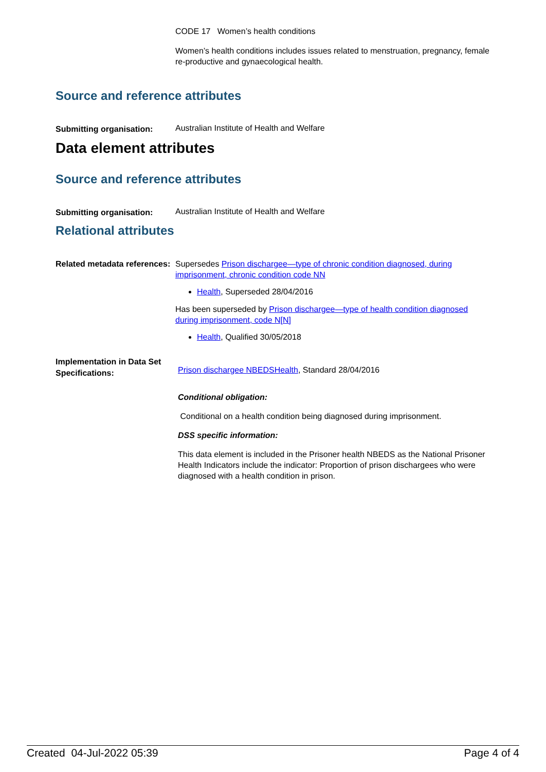CODE 17 Women’s health conditions
Women’s health conditions includes issues related to menstruation, pregnancy, female re-productive and gynaecological health.
Source and reference attributes
Submitting organisation:
Australian Institute of Health and Welfare
Data element attributes
Source and reference attributes
Submitting organisation:
Australian Institute of Health and Welfare
Relational attributes
Related metadata references:
Supersedes Prison dischargee—type of chronic condition diagnosed, during imprisonment, chronic condition code NN
Health, Superseded 28/04/2016
Has been superseded by Prison dischargee—type of health condition diagnosed during imprisonment, code N[N]
Health, Qualified 30/05/2018
Implementation in Data Set Specifications:
Prison dischargee NBEDSHealth, Standard 28/04/2016
Conditional obligation:
Conditional on a health condition being diagnosed during imprisonment.
DSS specific information:
This data element is included in the Prisoner health NBEDS as the National Prisoner Health Indicators include the indicator: Proportion of prison dischargees who were diagnosed with a health condition in prison.
Created 04-Jul-2022 05:39 Page 4 of 4